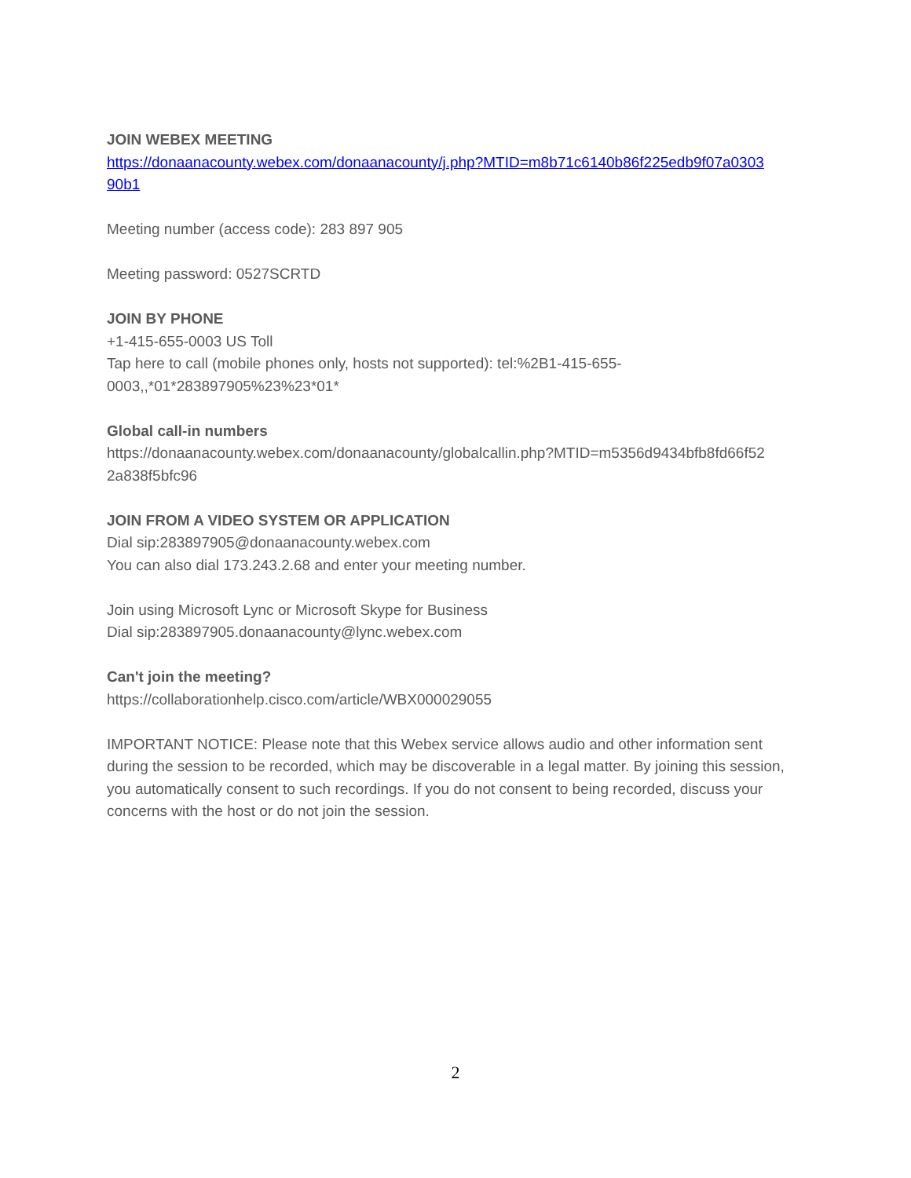JOIN WEBEX MEETING
https://donaanacounty.webex.com/donaanacounty/j.php?MTID=m8b71c6140b86f225edb9f07a0303 90b1
Meeting number (access code): 283 897 905
Meeting password: 0527SCRTD
JOIN BY PHONE
+1-415-655-0003 US Toll
Tap here to call (mobile phones only, hosts not supported): tel:%2B1-415-655-
0003,,*01*283897905%23%23*01*
Global call-in numbers
https://donaanacounty.webex.com/donaanacounty/globalcallin.php?MTID=m5356d9434bfb8fd66f52
2a838f5bfc96
JOIN FROM A VIDEO SYSTEM OR APPLICATION
Dial sip:283897905@donaanacounty.webex.com
You can also dial 173.243.2.68 and enter your meeting number.
Join using Microsoft Lync or Microsoft Skype for Business
Dial sip:283897905.donaanacounty@lync.webex.com
Can't join the meeting?
https://collaborationhelp.cisco.com/article/WBX000029055
IMPORTANT NOTICE: Please note that this Webex service allows audio and other information sent during the session to be recorded, which may be discoverable in a legal matter. By joining this session, you automatically consent to such recordings. If you do not consent to being recorded, discuss your concerns with the host or do not join the session.
2